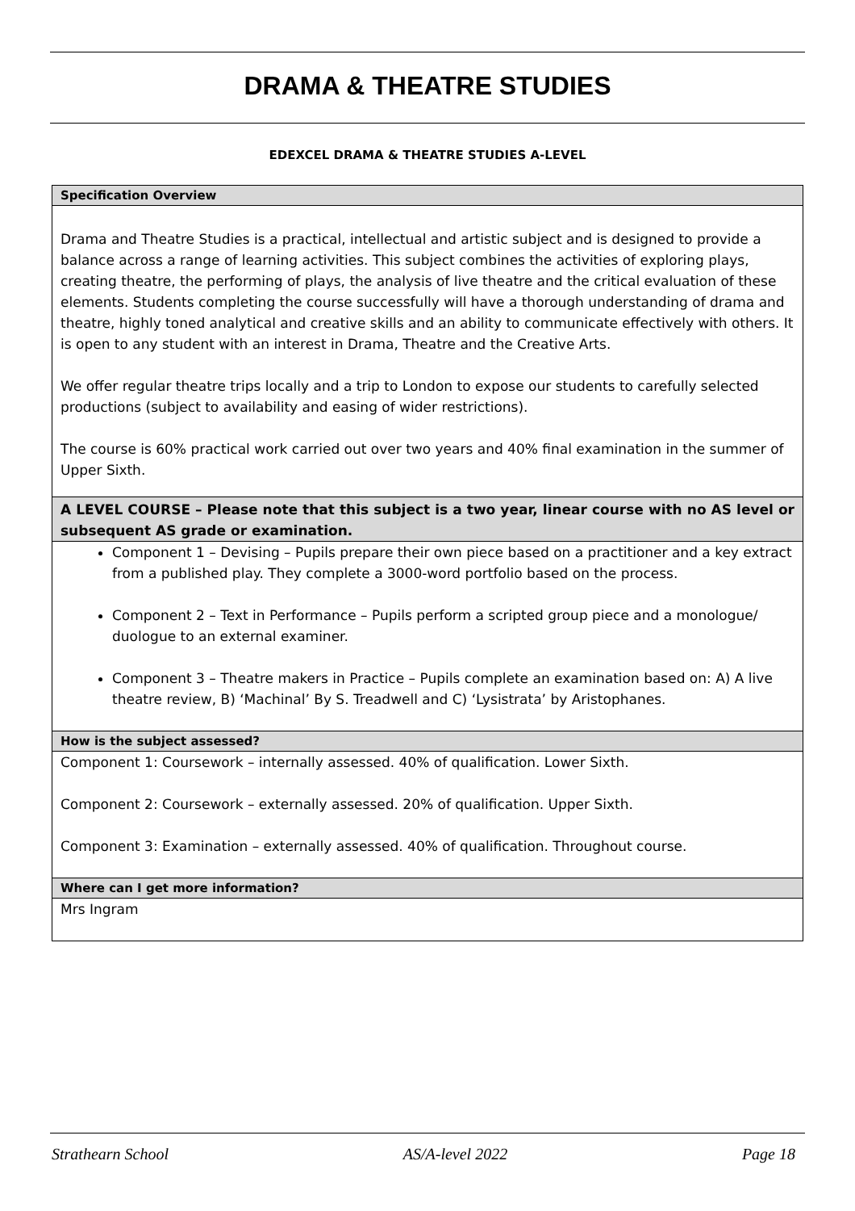DRAMA & THEATRE STUDIES
EDEXCEL DRAMA & THEATRE STUDIES A-LEVEL
| Specification Overview |
| --- |
| Drama and Theatre Studies is a practical, intellectual and artistic subject and is designed to provide a balance across a range of learning activities. This subject combines the activities of exploring plays, creating theatre, the performing of plays, the analysis of live theatre and the critical evaluation of these elements. Students completing the course successfully will have a thorough understanding of drama and theatre, highly toned analytical and creative skills and an ability to communicate effectively with others. It is open to any student with an interest in Drama, Theatre and the Creative Arts. We offer regular theatre trips locally and a trip to London to expose our students to carefully selected productions (subject to availability and easing of wider restrictions). The course is 60% practical work carried out over two years and 40% final examination in the summer of Upper Sixth. |
| A LEVEL COURSE – Please note that this subject is a two year, linear course with no AS level or subsequent AS grade or examination. |
| Component 1 – Devising – Pupils prepare their own piece based on a practitioner and a key extract from a published play. They complete a 3000-word portfolio based on the process. Component 2 – Text in Performance – Pupils perform a scripted group piece and a monologue/ duologue to an external examiner. Component 3 – Theatre makers in Practice – Pupils complete an examination based on: A) A live theatre review, B) ‘Machinal’ By S. Treadwell and C) ‘Lysistrata’ by Aristophanes. |
| How is the subject assessed? |
| Component 1: Coursework – internally assessed. 40% of qualification. Lower Sixth. Component 2: Coursework – externally assessed. 20% of qualification. Upper Sixth. Component 3: Examination – externally assessed. 40% of qualification. Throughout course. |
| Where can I get more information? |
| Mrs Ingram |
Strathearn School AS/A-level 2022 Page 18